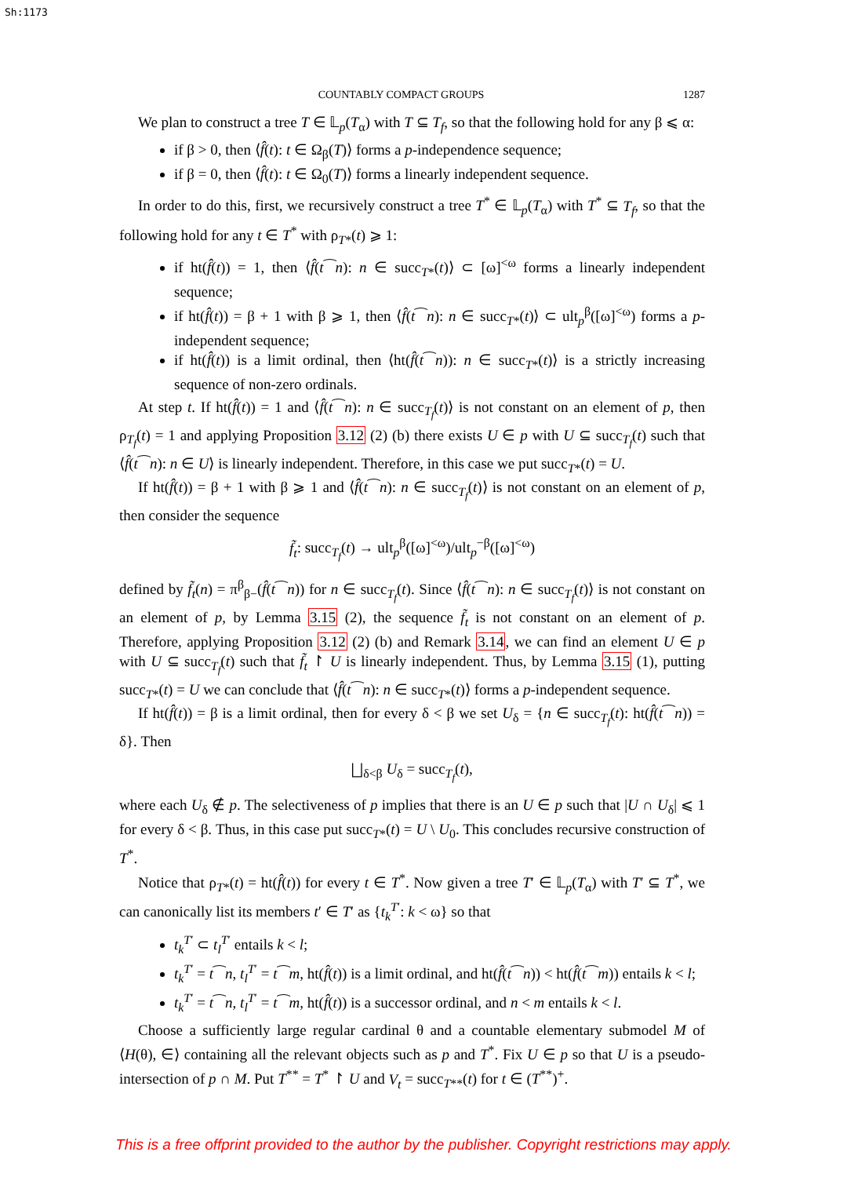Sh:1173
COUNTABLY COMPACT GROUPS 1287
We plan to construct a tree T ∈ 𝕃<sub>p</sub>(T<sub>α</sub>) with T ⊆ T<sub>f</sub>, so that the following hold for any β ⩽ α:
if β > 0, then ⟨f̂(t): t ∈ Ω<sub>β</sub>(T)⟩ forms a p-independence sequence;
if β = 0, then ⟨f̂(t): t ∈ Ω<sub>0</sub>(T)⟩ forms a linearly independent sequence.
In order to do this, first, we recursively construct a tree T<sup>*</sup> ∈ 𝕃<sub>p</sub>(T<sub>α</sub>) with T<sup>*</sup> ⊆ T<sub>f</sub>, so that the following hold for any t ∈ T<sup>*</sup> with ρ<sub>T*</sub>(t) ⩾ 1:
if ht(f̂(t)) = 1, then ⟨f̂(t⁀n): n ∈ succ<sub>T*</sub>(t)⟩ ⊂ [ω]<sup><ω</sup> forms a linearly independent sequence;
if ht(f̂(t)) = β + 1 with β ⩾ 1, then ⟨f̂(t⁀n): n ∈ succ<sub>T*</sub>(t)⟩ ⊂ ult<sub>p</sub><sup>β</sup>([ω]<sup><ω</sup>) forms a p-independent sequence;
if ht(f̂(t)) is a limit ordinal, then ⟨ht(f̂(t⁀n)): n ∈ succ<sub>T*</sub>(t)⟩ is a strictly increasing sequence of non-zero ordinals.
At step t. If ht(f̂(t)) = 1 and ⟨f̂(t⁀n): n ∈ succ<sub>T<sub>f</sub></sub>(t)⟩ is not constant on an element of p, then ρ<sub>T<sub>f</sub></sub>(t) = 1 and applying Proposition 3.12 (2) (b) there exists U ∈ p with U ⊆ succ<sub>T<sub>f</sub></sub>(t) such that ⟨f̂(t⁀n): n ∈ U⟩ is linearly independent. Therefore, in this case we put succ<sub>T*</sub>(t) = U.
If ht(f̂(t)) = β + 1 with β ⩾ 1 and ⟨f̂(t⁀n): n ∈ succ<sub>T<sub>f</sub></sub>(t)⟩ is not constant on an element of p, then consider the sequence
f̃<sub>t</sub>: succ<sub>T<sub>f</sub></sub>(t) → ult<sub>p</sub><sup>β</sup>([ω]<sup><ω</sup>)/ult<sub>p</sub><sup>−β</sup>([ω]<sup><ω</sup>)
defined by f̃<sub>t</sub>(n) = π<sup>β</sup><sub>β−</sub>(f̂(t⁀n)) for n ∈ succ<sub>T<sub>f</sub></sub>(t). Since ⟨f̂(t⁀n): n ∈ succ<sub>T<sub>f</sub></sub>(t)⟩ is not constant on an element of p, by Lemma 3.15 (2), the sequence f̃<sub>t</sub> is not constant on an element of p. Therefore, applying Proposition 3.12 (2) (b) and Remark 3.14, we can find an element U ∈ p with U ⊆ succ<sub>T<sub>f</sub></sub>(t) such that f̃<sub>t</sub> ↾ U is linearly independent. Thus, by Lemma 3.15 (1), putting succ<sub>T*</sub>(t) = U we can conclude that ⟨f̂(t⁀n): n ∈ succ<sub>T*</sub>(t)⟩ forms a p-independent sequence.
If ht(f̂(t)) = β is a limit ordinal, then for every δ < β we set U<sub>δ</sub> = {n ∈ succ<sub>T<sub>f</sub></sub>(t): ht(f̂(t⁀n)) = δ}. Then
⨆<sub>δ<β</sub> U<sub>δ</sub> = succ<sub>T<sub>f</sub></sub>(t),
where each U<sub>δ</sub> ∉ p. The selectiveness of p implies that there is an U ∈ p such that |U ∩ U<sub>δ</sub>| ⩽ 1 for every δ < β. Thus, in this case put succ<sub>T*</sub>(t) = U \ U<sub>0</sub>. This concludes recursive construction of T<sup>*</sup>.
Notice that ρ<sub>T*</sub>(t) = ht(f̂(t)) for every t ∈ T<sup>*</sup>. Now given a tree T′ ∈ 𝕃<sub>p</sub>(T<sub>α</sub>) with T′ ⊆ T<sup>*</sup>, we can canonically list its members t′ ∈ T′ as {t<sub>k</sub><sup>T′</sup>: k < ω} so that
t<sub>k</sub><sup>T′</sup> ⊂ t<sub>l</sub><sup>T′</sup> entails k < l;
t<sub>k</sub><sup>T′</sup> = t⁀n, t<sub>l</sub><sup>T′</sup> = t⁀m, ht(f̂(t)) is a limit ordinal, and ht(f̂(t⁀n)) < ht(f̂(t⁀m)) entails k < l;
t<sub>k</sub><sup>T′</sup> = t⁀n, t<sub>l</sub><sup>T′</sup> = t⁀m, ht(f̂(t)) is a successor ordinal, and n < m entails k < l.
Choose a sufficiently large regular cardinal θ and a countable elementary submodel M of ⟨H(θ), ∈⟩ containing all the relevant objects such as p and T<sup>*</sup>. Fix U ∈ p so that U is a pseudo-intersection of p ∩ M. Put T<sup>**</sup> = T<sup>*</sup> ↾ U and V<sub>t</sub> = succ<sub>T**</sub>(t) for t ∈ (T<sup>**</sup>)<sup>+</sup>.
This is a free offprint provided to the author by the publisher. Copyright restrictions may apply.